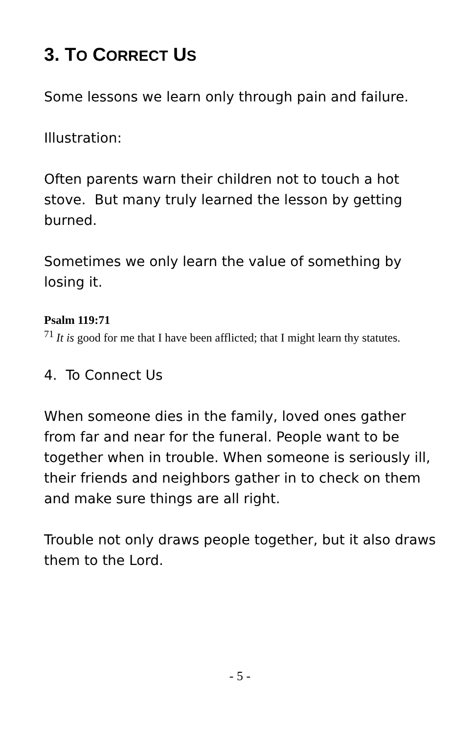3. TO CORRECT US
Some lessons we learn only through pain and failure.
Illustration:
Often parents warn their children not to touch a hot stove. But many truly learned the lesson by getting burned.
Sometimes we only learn the value of something by losing it.
Psalm 119:71
<sup>71</sup> It is good for me that I have been afflicted; that I might learn thy statutes.
4. To Connect Us
When someone dies in the family, loved ones gather from far and near for the funeral. People want to be together when in trouble. When someone is seriously ill, their friends and neighbors gather in to check on them and make sure things are all right.
Trouble not only draws people together, but it also draws them to the Lord.
- 5 -